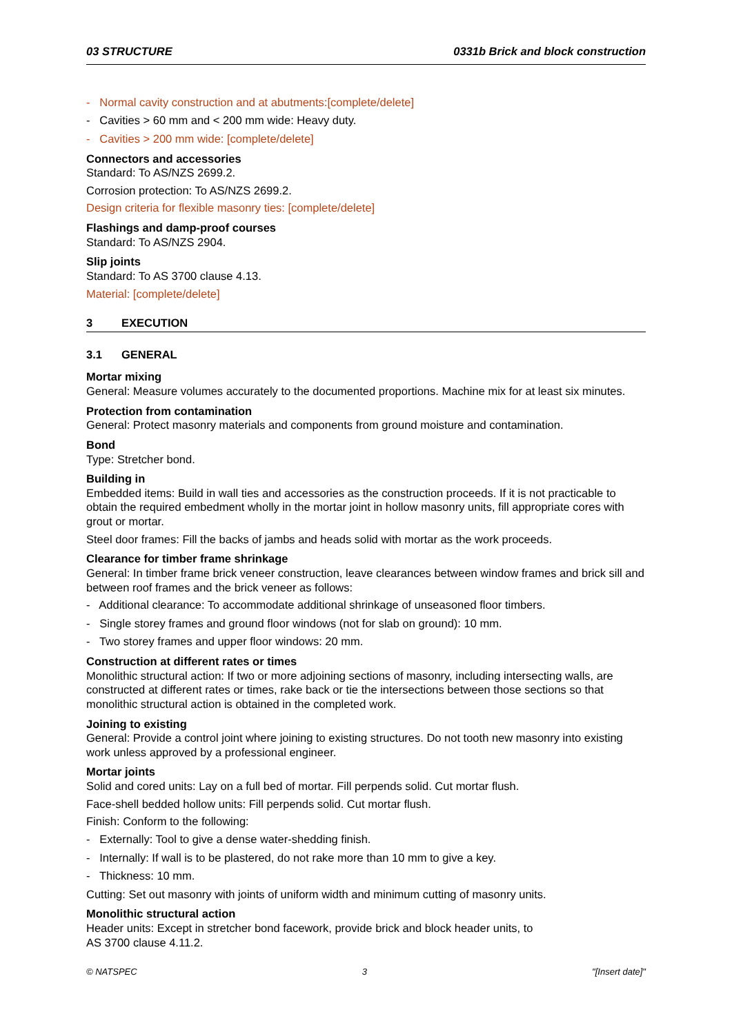03 STRUCTURE 0331b Brick and block construction
- Normal cavity construction and at abutments:[complete/delete]
- Cavities > 60 mm and < 200 mm wide: Heavy duty.
- Cavities > 200 mm wide: [complete/delete]
Connectors and accessories
Standard: To AS/NZS 2699.2.
Corrosion protection: To AS/NZS 2699.2.
Design criteria for flexible masonry ties: [complete/delete]
Flashings and damp-proof courses
Standard: To AS/NZS 2904.
Slip joints
Standard: To AS 3700 clause 4.13.
Material: [complete/delete]
3 EXECUTION
3.1 GENERAL
Mortar mixing
General: Measure volumes accurately to the documented proportions. Machine mix for at least six minutes.
Protection from contamination
General: Protect masonry materials and components from ground moisture and contamination.
Bond
Type: Stretcher bond.
Building in
Embedded items: Build in wall ties and accessories as the construction proceeds. If it is not practicable to obtain the required embedment wholly in the mortar joint in hollow masonry units, fill appropriate cores with grout or mortar.
Steel door frames: Fill the backs of jambs and heads solid with mortar as the work proceeds.
Clearance for timber frame shrinkage
General: In timber frame brick veneer construction, leave clearances between window frames and brick sill and between roof frames and the brick veneer as follows:
- Additional clearance: To accommodate additional shrinkage of unseasoned floor timbers.
- Single storey frames and ground floor windows (not for slab on ground): 10 mm.
- Two storey frames and upper floor windows: 20 mm.
Construction at different rates or times
Monolithic structural action: If two or more adjoining sections of masonry, including intersecting walls, are constructed at different rates or times, rake back or tie the intersections between those sections so that monolithic structural action is obtained in the completed work.
Joining to existing
General: Provide a control joint where joining to existing structures. Do not tooth new masonry into existing work unless approved by a professional engineer.
Mortar joints
Solid and cored units: Lay on a full bed of mortar. Fill perpends solid. Cut mortar flush.
Face-shell bedded hollow units: Fill perpends solid. Cut mortar flush.
Finish: Conform to the following:
- Externally: Tool to give a dense water-shedding finish.
- Internally: If wall is to be plastered, do not rake more than 10 mm to give a key.
- Thickness: 10 mm.
Cutting: Set out masonry with joints of uniform width and minimum cutting of masonry units.
Monolithic structural action
Header units: Except in stretcher bond facework, provide brick and block header units, to
AS 3700 clause 4.11.2.
© NATSPEC 3 "[Insert date]"